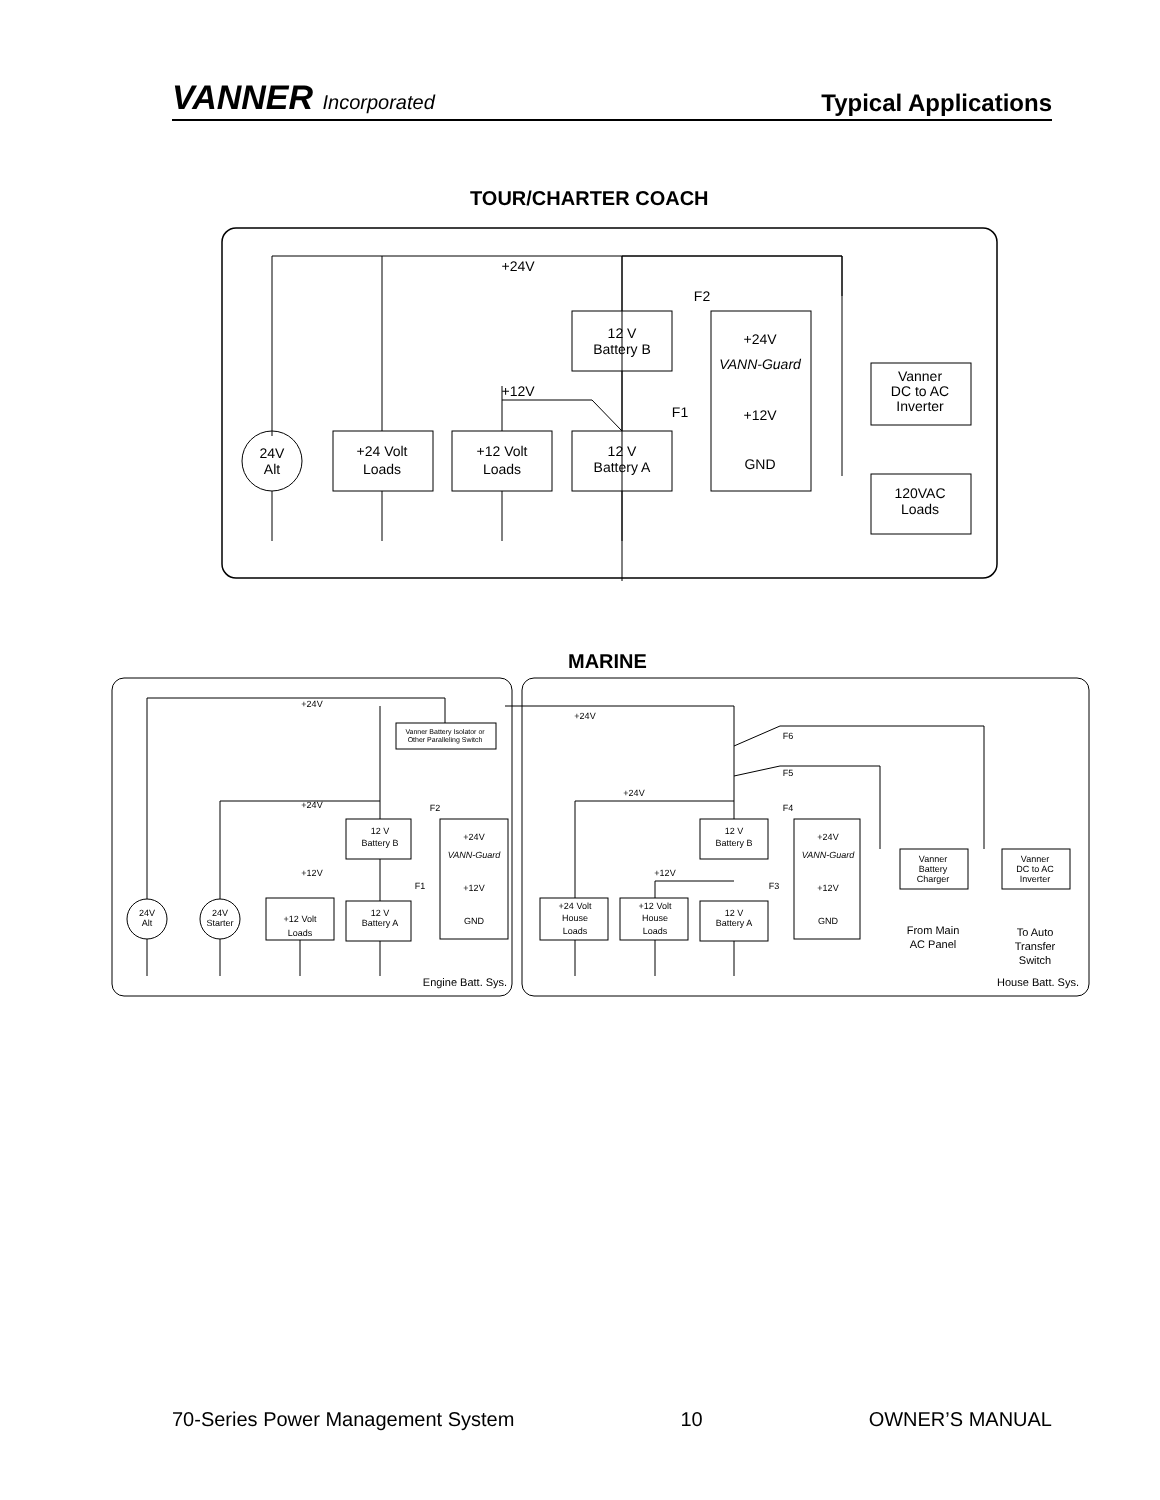VANNER Incorporated
Typical Applications
TOUR/CHARTER COACH
+24V
24V
Alt
+24 Volt
Loads
+12 Volt
Loads
12 V
Battery B
12 V
Battery A
+24V
VANN-Guard
+12V
GND
F2
F1
+12V
Vanner
DC to AC
Inverter
120VAC
Loads
MARINE
+24V
Vanner Battery Isolator or
Other Paralleling Switch
12 V
Battery B
12 V
Battery A
+24V
VANN-Guard
+12V
GND
24V
Alt
24V
Starter
+12 Volt
Loads
+24V
+12V
F2
F1
Engine Batt. Sys.
House Batt. Sys.
+24V
F6
F5
F4
F3
+24V
+12V
+24 Volt
House
Loads
+12 Volt
House
Loads
12 V
Battery B
12 V
Battery A
+24V
VANN-Guard
+12V
GND
Vanner
Battery
Charger
Vanner
DC to AC
Inverter
From Main
AC Panel
To Auto
Transfer
Switch
70-Series Power Management System 10 OWNER’S MANUAL